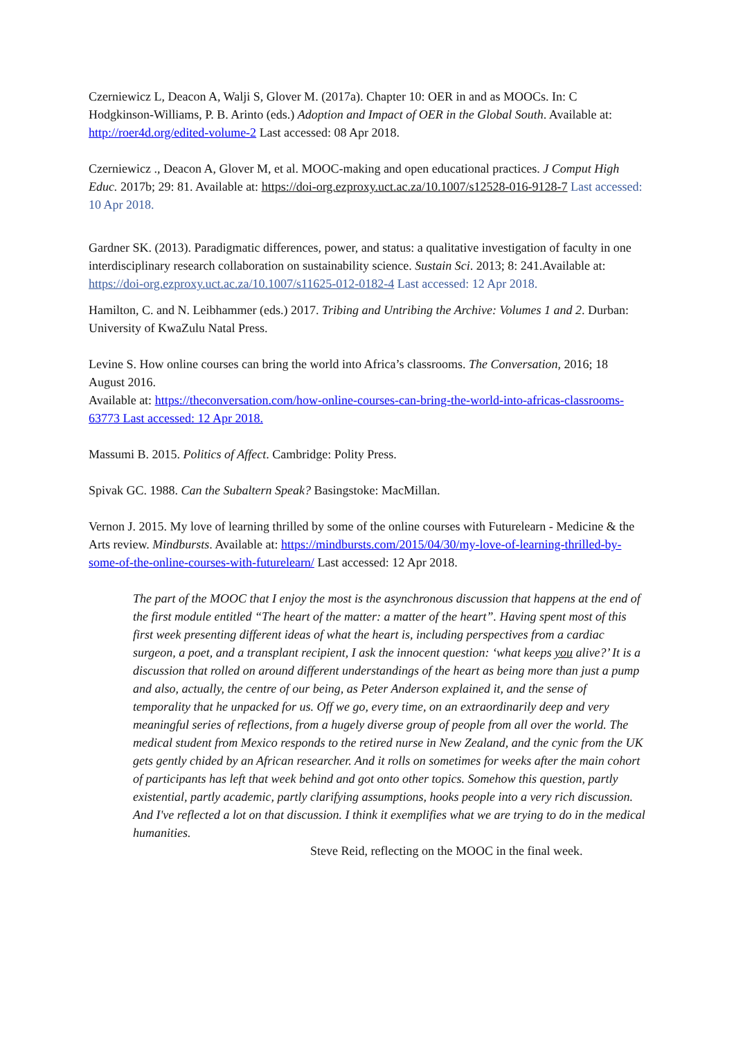Czerniewicz L, Deacon A, Walji S, Glover M. (2017a). Chapter 10: OER in and as MOOCs. In: C Hodgkinson-Williams, P. B. Arinto (eds.) Adoption and Impact of OER in the Global South. Available at: http://roer4d.org/edited-volume-2 Last accessed: 08 Apr 2018.
Czerniewicz ., Deacon A, Glover M, et al. MOOC-making and open educational practices. J Comput High Educ. 2017b; 29: 81. Available at: https://doi-org.ezproxy.uct.ac.za/10.1007/s12528-016-9128-7 Last accessed: 10 Apr 2018.
Gardner SK. (2013). Paradigmatic differences, power, and status: a qualitative investigation of faculty in one interdisciplinary research collaboration on sustainability science. Sustain Sci. 2013; 8: 241.Available at: https://doi-org.ezproxy.uct.ac.za/10.1007/s11625-012-0182-4 Last accessed: 12 Apr 2018.
Hamilton, C. and N. Leibhammer (eds.) 2017. Tribing and Untribing the Archive: Volumes 1 and 2. Durban: University of KwaZulu Natal Press.
Levine S. How online courses can bring the world into Africa’s classrooms. The Conversation, 2016; 18 August 2016.
Available at: https://theconversation.com/how-online-courses-can-bring-the-world-into-africas-classrooms-63773 Last accessed: 12 Apr 2018.
Massumi B. 2015. Politics of Affect. Cambridge: Polity Press.
Spivak GC. 1988. Can the Subaltern Speak? Basingstoke: MacMillan.
Vernon J. 2015. My love of learning thrilled by some of the online courses with Futurelearn - Medicine & the Arts review. Mindbursts. Available at: https://mindbursts.com/2015/04/30/my-love-of-learning-thrilled-by-some-of-the-online-courses-with-futurelearn/ Last accessed: 12 Apr 2018.
The part of the MOOC that I enjoy the most is the asynchronous discussion that happens at the end of the first module entitled “The heart of the matter: a matter of the heart”. Having spent most of this first week presenting different ideas of what the heart is, including perspectives from a cardiac surgeon, a poet, and a transplant recipient, I ask the innocent question: ‘what keeps you alive?’ It is a discussion that rolled on around different understandings of the heart as being more than just a pump and also, actually, the centre of our being, as Peter Anderson explained it, and the sense of temporality that he unpacked for us. Off we go, every time, on an extraordinarily deep and very meaningful series of reflections, from a hugely diverse group of people from all over the world. The medical student from Mexico responds to the retired nurse in New Zealand, and the cynic from the UK gets gently chided by an African researcher. And it rolls on sometimes for weeks after the main cohort of participants has left that week behind and got onto other topics. Somehow this question, partly existential, partly academic, partly clarifying assumptions, hooks people into a very rich discussion. And I've reflected a lot on that discussion. I think it exemplifies what we are trying to do in the medical humanities.
Steve Reid, reflecting on the MOOC in the final week.